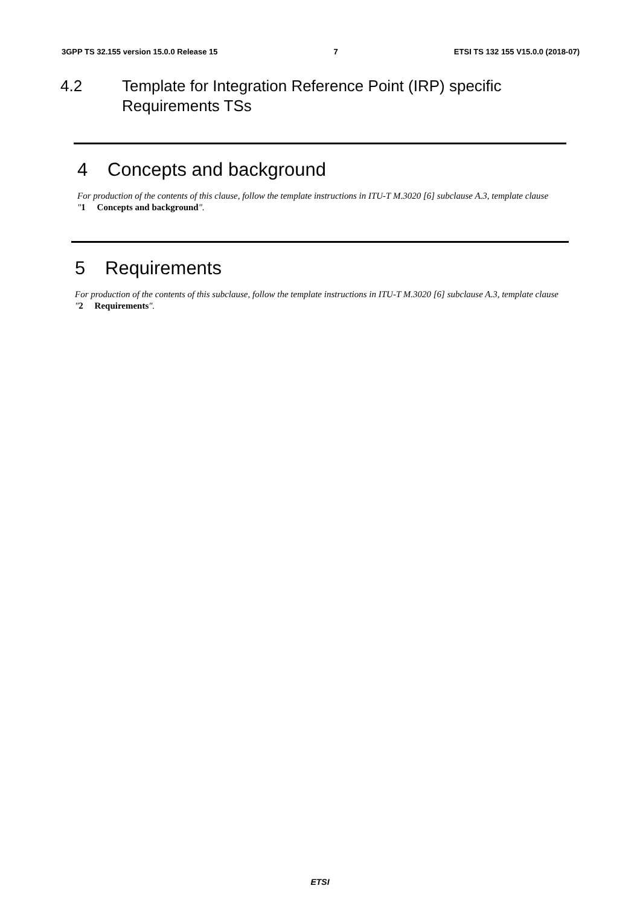3GPP TS 32.155 version 15.0.0 Release 15 7 ETSI TS 132 155 V15.0.0 (2018-07)
4.2 Template for Integration Reference Point (IRP) specific
Requirements TSs
4 Concepts and background
For production of the contents of this clause, follow the template instructions in ITU-T M.3020 [6] subclause A.3, template clause "1 Concepts and background".
5 Requirements
For production of the contents of this subclause, follow the template instructions in ITU-T M.3020 [6] subclause A.3, template clause "2 Requirements".
ETSI